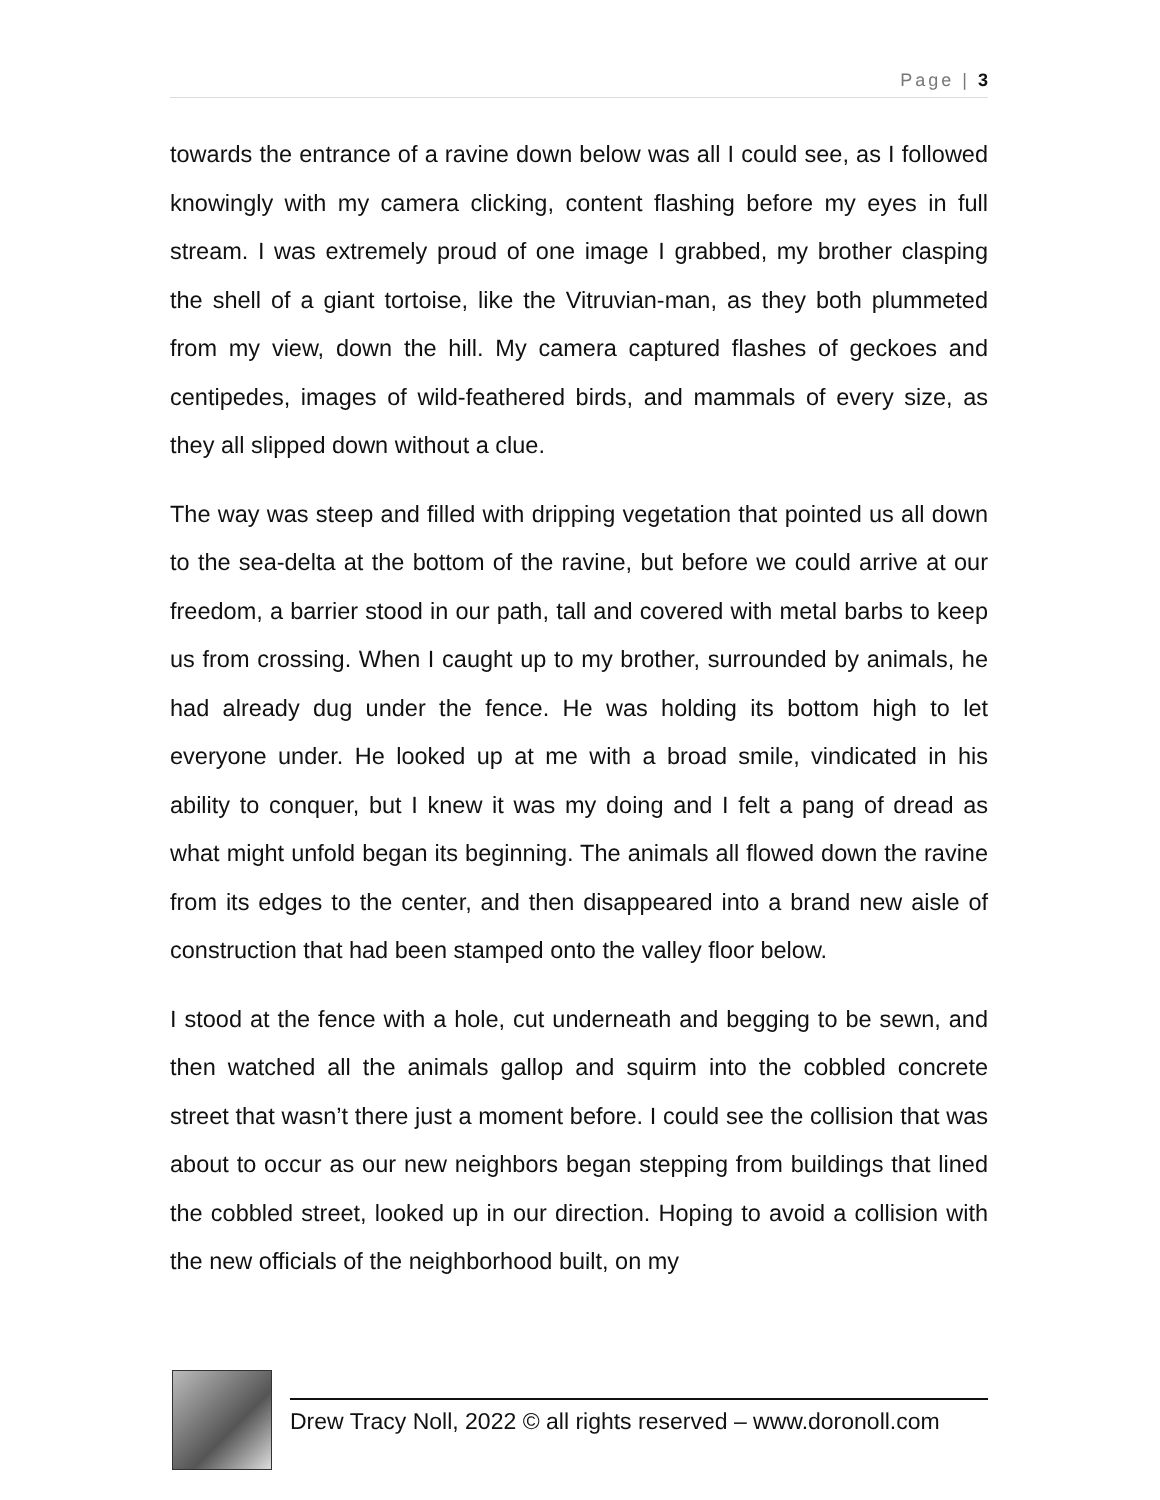Page | 3
towards the entrance of a ravine down below was all I could see, as I followed knowingly with my camera clicking, content flashing before my eyes in full stream. I was extremely proud of one image I grabbed, my brother clasping the shell of a giant tortoise, like the Vitruvian-man, as they both plummeted from my view, down the hill. My camera captured flashes of geckoes and centipedes, images of wild-feathered birds, and mammals of every size, as they all slipped down without a clue.
The way was steep and filled with dripping vegetation that pointed us all down to the sea-delta at the bottom of the ravine, but before we could arrive at our freedom, a barrier stood in our path, tall and covered with metal barbs to keep us from crossing. When I caught up to my brother, surrounded by animals, he had already dug under the fence. He was holding its bottom high to let everyone under. He looked up at me with a broad smile, vindicated in his ability to conquer, but I knew it was my doing and I felt a pang of dread as what might unfold began its beginning. The animals all flowed down the ravine from its edges to the center, and then disappeared into a brand new aisle of construction that had been stamped onto the valley floor below.
I stood at the fence with a hole, cut underneath and begging to be sewn, and then watched all the animals gallop and squirm into the cobbled concrete street that wasn’t there just a moment before. I could see the collision that was about to occur as our new neighbors began stepping from buildings that lined the cobbled street, looked up in our direction. Hoping to avoid a collision with the new officials of the neighborhood built, on my
Drew Tracy Noll, 2022 © all rights reserved – www.doronoll.com